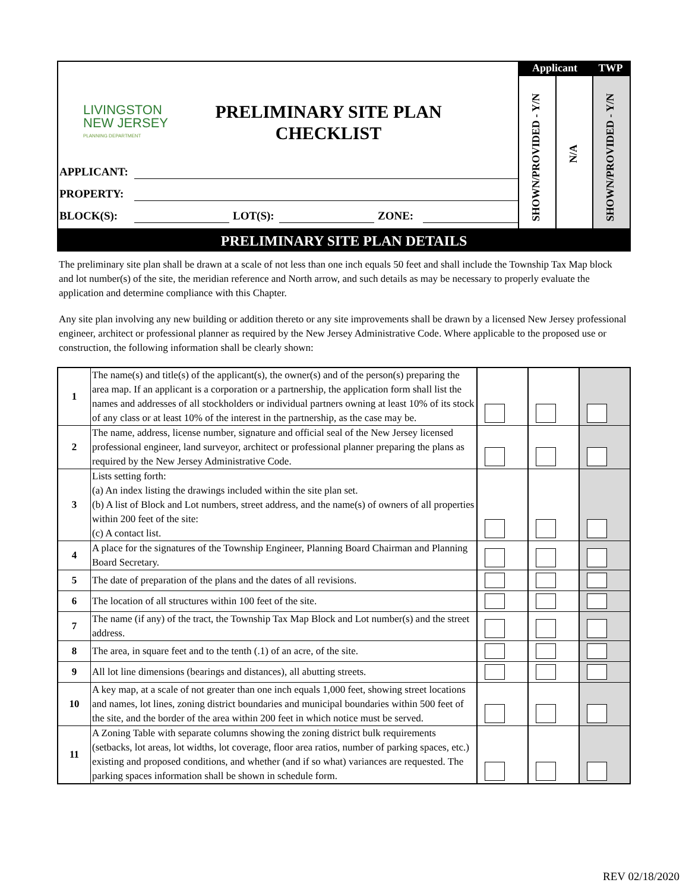LIVINGSTON
NEW JERSEY
PLANNING DEPARTMENT
PRELIMINARY SITE PLAN CHECKLIST
APPLICANT:
PROPERTY:
BLOCK(S): LOT(S): ZONE:
Applicant TWP
SHOWN/PROVIDED - Y/N
N/A
SHOWN/PROVIDED - Y/N
PRELIMINARY SITE PLAN DETAILS
The preliminary site plan shall be drawn at a scale of not less than one inch equals 50 feet and shall include the Township Tax Map block and lot number(s) of the site, the meridian reference and North arrow, and such details as may be necessary to properly evaluate the application and determine compliance with this Chapter.
Any site plan involving any new building or addition thereto or any site improvements shall be drawn by a licensed New Jersey professional engineer, architect or professional planner as required by the New Jersey Administrative Code. Where applicable to the proposed use or construction, the following information shall be clearly shown:
| 1 | The name(s) and title(s) of the applicant(s), the owner(s) and of the person(s) preparing the area map. If an applicant is a corporation or a partnership, the application form shall list the names and addresses of all stockholders or individual partners owning at least 10% of its stock of any class or at least 10% of the interest in the partnership, as the case may be. | | | |
| 2 | The name, address, license number, signature and official seal of the New Jersey licensed professional engineer, land surveyor, architect or professional planner preparing the plans as required by the New Jersey Administrative Code. | | | |
| 3 | Lists setting forth: (a) An index listing the drawings included within the site plan set. (b) A list of Block and Lot numbers, street address, and the name(s) of owners of all properties within 200 feet of the site: (c) A contact list. | | | |
| 4 | A place for the signatures of the Township Engineer, Planning Board Chairman and Planning Board Secretary. | | | |
| 5 | The date of preparation of the plans and the dates of all revisions. | | | |
| 6 | The location of all structures within 100 feet of the site. | | | |
| 7 | The name (if any) of the tract, the Township Tax Map Block and Lot number(s) and the street address. | | | |
| 8 | The area, in square feet and to the tenth (.1) of an acre, of the site. | | | |
| 9 | All lot line dimensions (bearings and distances), all abutting streets. | | | |
| 10 | A key map, at a scale of not greater than one inch equals 1,000 feet, showing street locations and names, lot lines, zoning district boundaries and municipal boundaries within 500 feet of the site, and the border of the area within 200 feet in which notice must be served. | | | |
| 11 | A Zoning Table with separate columns showing the zoning district bulk requirements (setbacks, lot areas, lot widths, lot coverage, floor area ratios, number of parking spaces, etc.) existing and proposed conditions, and whether (and if so what) variances are requested. The parking spaces information shall be shown in schedule form. | | | |
REV 02/18/2020